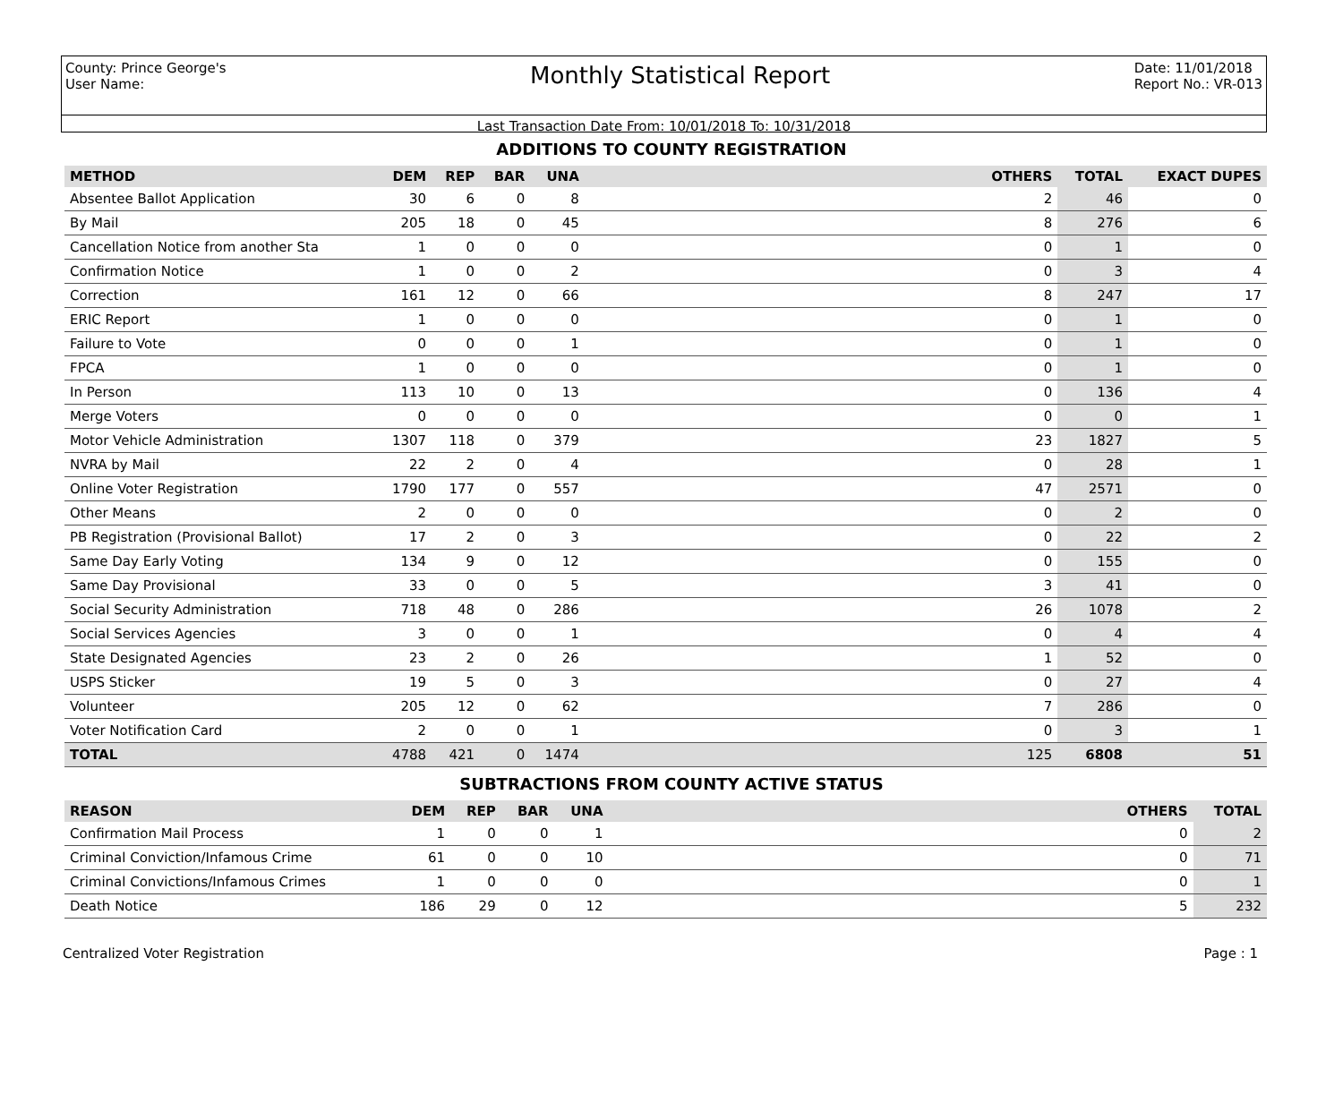County: Prince George's
User Name:
Monthly Statistical Report
Date: 11/01/2018
Report No.: VR-013
Last Transaction Date From: 10/01/2018 To: 10/31/2018
ADDITIONS TO COUNTY REGISTRATION
| METHOD | DEM | REP | BAR | UNA | | OTHERS | TOTAL | EXACT DUPES |
| --- | --- | --- | --- | --- | --- | --- | --- | --- |
| Absentee Ballot Application | 30 | 6 | 0 | 8 | | 2 | 46 | 0 |
| By Mail | 205 | 18 | 0 | 45 | | 8 | 276 | 6 |
| Cancellation Notice from another Sta | 1 | 0 | 0 | 0 | | 0 | 1 | 0 |
| Confirmation Notice | 1 | 0 | 0 | 2 | | 0 | 3 | 4 |
| Correction | 161 | 12 | 0 | 66 | | 8 | 247 | 17 |
| ERIC Report | 1 | 0 | 0 | 0 | | 0 | 1 | 0 |
| Failure to Vote | 0 | 0 | 0 | 1 | | 0 | 1 | 0 |
| FPCA | 1 | 0 | 0 | 0 | | 0 | 1 | 0 |
| In Person | 113 | 10 | 0 | 13 | | 0 | 136 | 4 |
| Merge Voters | 0 | 0 | 0 | 0 | | 0 | 0 | 1 |
| Motor Vehicle Administration | 1307 | 118 | 0 | 379 | | 23 | 1827 | 5 |
| NVRA by Mail | 22 | 2 | 0 | 4 | | 0 | 28 | 1 |
| Online Voter Registration | 1790 | 177 | 0 | 557 | | 47 | 2571 | 0 |
| Other Means | 2 | 0 | 0 | 0 | | 0 | 2 | 0 |
| PB Registration (Provisional Ballot) | 17 | 2 | 0 | 3 | | 0 | 22 | 2 |
| Same Day Early Voting | 134 | 9 | 0 | 12 | | 0 | 155 | 0 |
| Same Day Provisional | 33 | 0 | 0 | 5 | | 3 | 41 | 0 |
| Social Security Administration | 718 | 48 | 0 | 286 | | 26 | 1078 | 2 |
| Social Services Agencies | 3 | 0 | 0 | 1 | | 0 | 4 | 4 |
| State Designated Agencies | 23 | 2 | 0 | 26 | | 1 | 52 | 0 |
| USPS Sticker | 19 | 5 | 0 | 3 | | 0 | 27 | 4 |
| Volunteer | 205 | 12 | 0 | 62 | | 7 | 286 | 0 |
| Voter Notification Card | 2 | 0 | 0 | 1 | | 0 | 3 | 1 |
| TOTAL | 4788 | 421 | 0 | 1474 | | 125 | 6808 | 51 |
SUBTRACTIONS FROM COUNTY ACTIVE STATUS
| REASON | DEM | REP | BAR | UNA | | OTHERS | TOTAL |
| --- | --- | --- | --- | --- | --- | --- | --- |
| Confirmation Mail Process | 1 | 0 | 0 | 1 | | 0 | 2 |
| Criminal Conviction/Infamous Crime | 61 | 0 | 0 | 10 | | 0 | 71 |
| Criminal Convictions/Infamous Crimes | 1 | 0 | 0 | 0 | | 0 | 1 |
| Death Notice | 186 | 29 | 0 | 12 | | 5 | 232 |
Centralized Voter Registration Page : 1